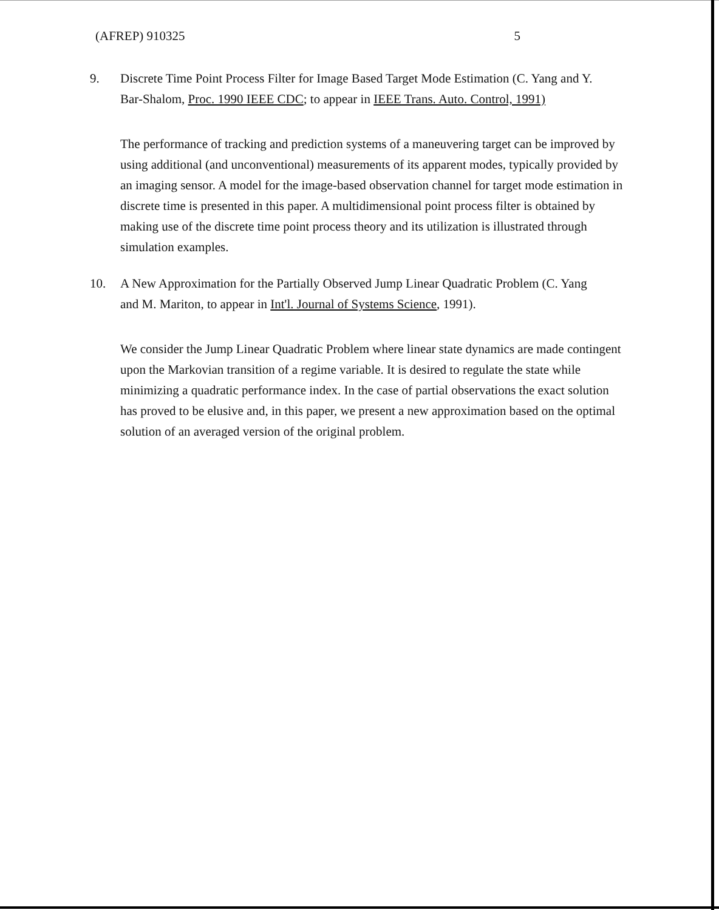(AFREP) 910325 5
9. Discrete Time Point Process Filter for Image Based Target Mode Estimation (C. Yang and Y.
Bar-Shalom, Proc. 1990 IEEE CDC; to appear in IEEE Trans. Auto. Control, 1991)
The performance of tracking and prediction systems of a maneuvering target can be improved by using additional (and unconventional) measurements of its apparent modes, typically provided by an imaging sensor. A model for the image-based observation channel for target mode estimation in discrete time is presented in this paper. A multidimensional point process filter is obtained by making use of the discrete time point process theory and its utilization is illustrated through simulation examples.
10. A New Approximation for the Partially Observed Jump Linear Quadratic Problem (C. Yang
and M. Mariton, to appear in Int'l. Journal of Systems Science, 1991).
We consider the Jump Linear Quadratic Problem where linear state dynamics are made contingent upon the Markovian transition of a regime variable. It is desired to regulate the state while minimizing a quadratic performance index. In the case of partial observations the exact solution has proved to be elusive and, in this paper, we present a new approximation based on the optimal solution of an averaged version of the original problem.